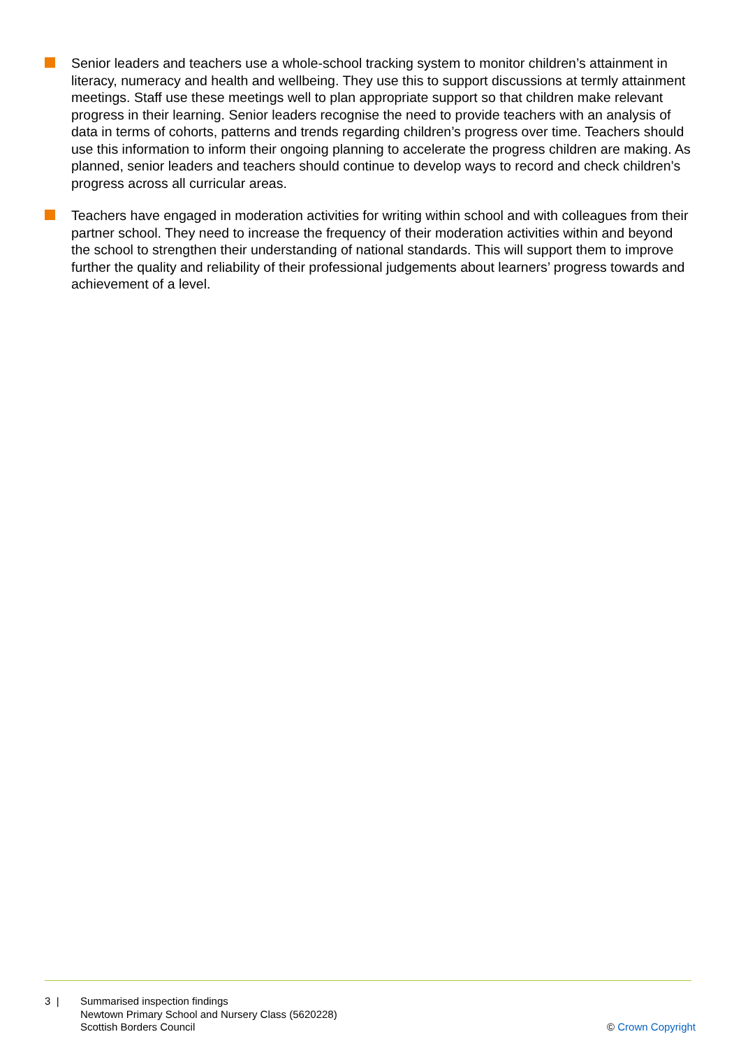Senior leaders and teachers use a whole-school tracking system to monitor children’s attainment in literacy, numeracy and health and wellbeing. They use this to support discussions at termly attainment meetings. Staff use these meetings well to plan appropriate support so that children make relevant progress in their learning. Senior leaders recognise the need to provide teachers with an analysis of data in terms of cohorts, patterns and trends regarding children’s progress over time. Teachers should use this information to inform their ongoing planning to accelerate the progress children are making. As planned, senior leaders and teachers should continue to develop ways to record and check children’s progress across all curricular areas.
Teachers have engaged in moderation activities for writing within school and with colleagues from their partner school. They need to increase the frequency of their moderation activities within and beyond the school to strengthen their understanding of national standards. This will support them to improve further the quality and reliability of their professional judgements about learners’ progress towards and achievement of a level.
3 | Summarised inspection findings
Newtown Primary School and Nursery Class (5620228)
Scottish Borders Council
© Crown Copyright